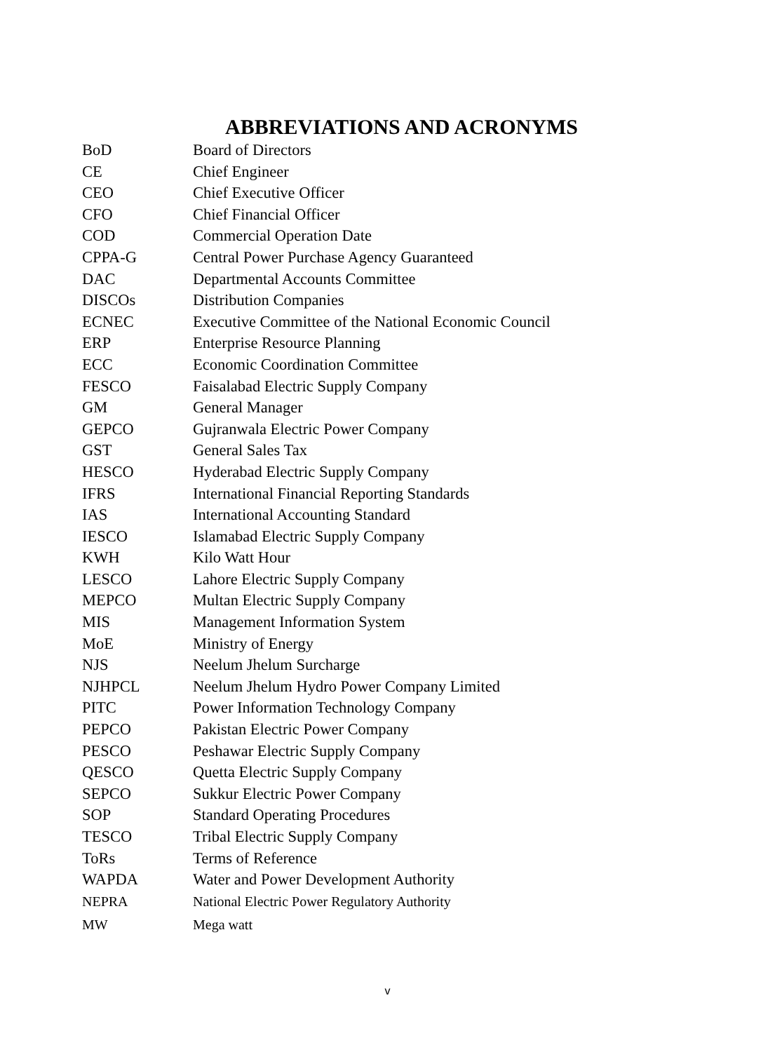ABBREVIATIONS AND ACRONYMS
| BoD | Board of Directors |
| CE | Chief Engineer |
| CEO | Chief Executive Officer |
| CFO | Chief Financial Officer |
| COD | Commercial Operation Date |
| CPPA-G | Central Power Purchase Agency Guaranteed |
| DAC | Departmental Accounts Committee |
| DISCOs | Distribution Companies |
| ECNEC | Executive Committee of the National Economic Council |
| ERP | Enterprise Resource Planning |
| ECC | Economic Coordination Committee |
| FESCO | Faisalabad Electric Supply Company |
| GM | General Manager |
| GEPCO | Gujranwala Electric Power Company |
| GST | General Sales Tax |
| HESCO | Hyderabad Electric Supply Company |
| IFRS | International Financial Reporting Standards |
| IAS | International Accounting Standard |
| IESCO | Islamabad Electric Supply Company |
| KWH | Kilo Watt Hour |
| LESCO | Lahore Electric Supply Company |
| MEPCO | Multan Electric Supply Company |
| MIS | Management Information System |
| MoE | Ministry of Energy |
| NJS | Neelum Jhelum Surcharge |
| NJHPCL | Neelum Jhelum Hydro Power Company Limited |
| PITC | Power Information Technology Company |
| PEPCO | Pakistan Electric Power Company |
| PESCO | Peshawar Electric Supply Company |
| QESCO | Quetta Electric Supply Company |
| SEPCO | Sukkur Electric Power Company |
| SOP | Standard Operating Procedures |
| TESCO | Tribal Electric Supply Company |
| ToRs | Terms of Reference |
| WAPDA | Water and Power Development Authority |
| NEPRA | National Electric Power Regulatory Authority |
| MW | Mega watt |
v